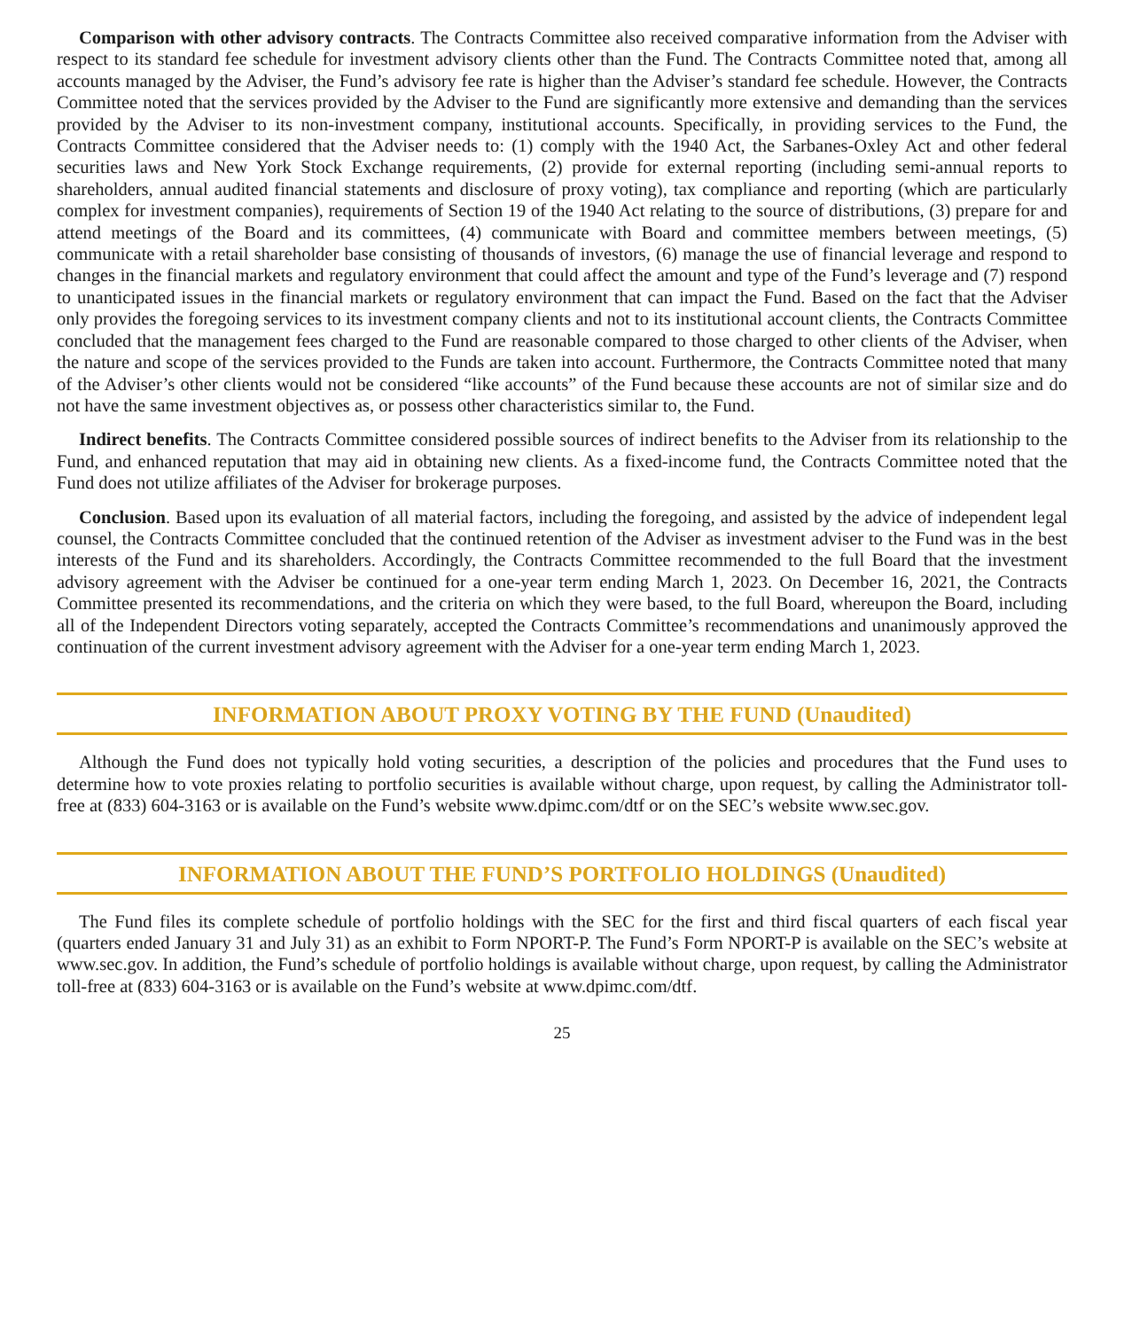Comparison with other advisory contracts. The Contracts Committee also received comparative information from the Adviser with respect to its standard fee schedule for investment advisory clients other than the Fund. The Contracts Committee noted that, among all accounts managed by the Adviser, the Fund’s advisory fee rate is higher than the Adviser’s standard fee schedule. However, the Contracts Committee noted that the services provided by the Adviser to the Fund are significantly more extensive and demanding than the services provided by the Adviser to its non-investment company, institutional accounts. Specifically, in providing services to the Fund, the Contracts Committee considered that the Adviser needs to: (1) comply with the 1940 Act, the Sarbanes-Oxley Act and other federal securities laws and New York Stock Exchange requirements, (2) provide for external reporting (including semi-annual reports to shareholders, annual audited financial statements and disclosure of proxy voting), tax compliance and reporting (which are particularly complex for investment companies), requirements of Section 19 of the 1940 Act relating to the source of distributions, (3) prepare for and attend meetings of the Board and its committees, (4) communicate with Board and committee members between meetings, (5) communicate with a retail shareholder base consisting of thousands of investors, (6) manage the use of financial leverage and respond to changes in the financial markets and regulatory environment that could affect the amount and type of the Fund’s leverage and (7) respond to unanticipated issues in the financial markets or regulatory environment that can impact the Fund. Based on the fact that the Adviser only provides the foregoing services to its investment company clients and not to its institutional account clients, the Contracts Committee concluded that the management fees charged to the Fund are reasonable compared to those charged to other clients of the Adviser, when the nature and scope of the services provided to the Funds are taken into account. Furthermore, the Contracts Committee noted that many of the Adviser’s other clients would not be considered “like accounts” of the Fund because these accounts are not of similar size and do not have the same investment objectives as, or possess other characteristics similar to, the Fund.
Indirect benefits. The Contracts Committee considered possible sources of indirect benefits to the Adviser from its relationship to the Fund, and enhanced reputation that may aid in obtaining new clients. As a fixed-income fund, the Contracts Committee noted that the Fund does not utilize affiliates of the Adviser for brokerage purposes.
Conclusion. Based upon its evaluation of all material factors, including the foregoing, and assisted by the advice of independent legal counsel, the Contracts Committee concluded that the continued retention of the Adviser as investment adviser to the Fund was in the best interests of the Fund and its shareholders. Accordingly, the Contracts Committee recommended to the full Board that the investment advisory agreement with the Adviser be continued for a one-year term ending March 1, 2023. On December 16, 2021, the Contracts Committee presented its recommendations, and the criteria on which they were based, to the full Board, whereupon the Board, including all of the Independent Directors voting separately, accepted the Contracts Committee’s recommendations and unanimously approved the continuation of the current investment advisory agreement with the Adviser for a one-year term ending March 1, 2023.
INFORMATION ABOUT PROXY VOTING BY THE FUND (Unaudited)
Although the Fund does not typically hold voting securities, a description of the policies and procedures that the Fund uses to determine how to vote proxies relating to portfolio securities is available without charge, upon request, by calling the Administrator toll-free at (833) 604-3163 or is available on the Fund’s website www.dpimc.com/dtf or on the SEC’s website www.sec.gov.
INFORMATION ABOUT THE FUND’S PORTFOLIO HOLDINGS (Unaudited)
The Fund files its complete schedule of portfolio holdings with the SEC for the first and third fiscal quarters of each fiscal year (quarters ended January 31 and July 31) as an exhibit to Form NPORT-P. The Fund’s Form NPORT-P is available on the SEC’s website at www.sec.gov. In addition, the Fund’s schedule of portfolio holdings is available without charge, upon request, by calling the Administrator toll-free at (833) 604-3163 or is available on the Fund’s website at www.dpimc.com/dtf.
25